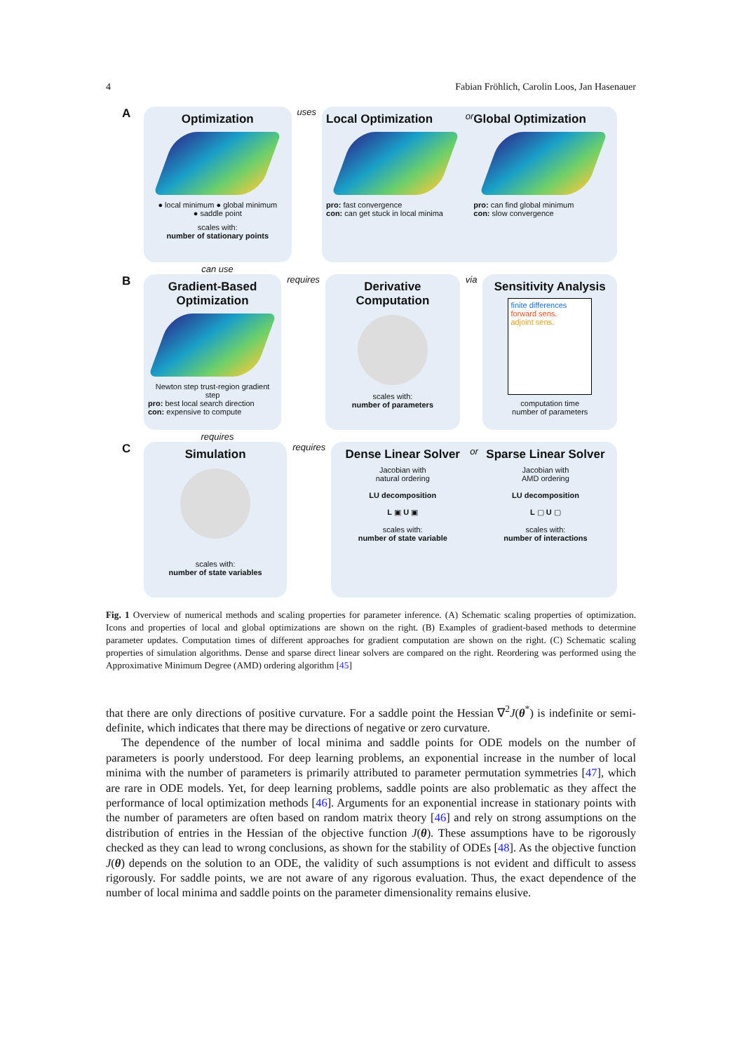4 Fabian Fröhlich, Carolin Loos, Jan Hasenauer
A
Optimization
● local minimum ● global minimum
● saddle point
scales with:
number of stationary points
uses
Local Optimization
pro: fast convergence
con: can get stuck in local minima
or
Global Optimization
pro: can find global minimum
con: slow convergence
can use
B
Gradient-Based Optimization
Newton step trust-region gradient step
pro: best local search direction
con: expensive to compute
requires
Derivative Computation
scales with:
number of parameters
via
Sensitivity Analysis
finite differences
forward sens.
adjoint sens.
computation time
number of parameters
requires
C
Simulation
scales with:
number of state variables
requires
Dense Linear Solver
Jacobian with
natural ordering
LU decomposition
L ▣ U ▣
scales with:
number of state variable
or
Sparse Linear Solver
Jacobian with
AMD ordering
LU decomposition
L ▢ U ▢
scales with:
number of interactions
Fig. 1 Overview of numerical methods and scaling properties for parameter inference. (A) Schematic scaling properties of optimization. Icons and properties of local and global optimizations are shown on the right. (B) Examples of gradient-based methods to determine parameter updates. Computation times of different approaches for gradient computation are shown on the right. (C) Schematic scaling properties of simulation algorithms. Dense and sparse direct linear solvers are compared on the right. Reordering was performed using the Approximative Minimum Degree (AMD) ordering algorithm [45]
that there are only directions of positive curvature. For a saddle point the Hessian ∇<sup>2</sup>J(θ<sup>*</sup>) is indefinite or semi-definite, which indicates that there may be directions of negative or zero curvature.
The dependence of the number of local minima and saddle points for ODE models on the number of parameters is poorly understood. For deep learning problems, an exponential increase in the number of local minima with the number of parameters is primarily attributed to parameter permutation symmetries [47], which are rare in ODE models. Yet, for deep learning problems, saddle points are also problematic as they affect the performance of local optimization methods [46]. Arguments for an exponential increase in stationary points with the number of parameters are often based on random matrix theory [46] and rely on strong assumptions on the distribution of entries in the Hessian of the objective function J(θ). These assumptions have to be rigorously checked as they can lead to wrong conclusions, as shown for the stability of ODEs [48]. As the objective function J(θ) depends on the solution to an ODE, the validity of such assumptions is not evident and difficult to assess rigorously. For saddle points, we are not aware of any rigorous evaluation. Thus, the exact dependence of the number of local minima and saddle points on the parameter dimensionality remains elusive.